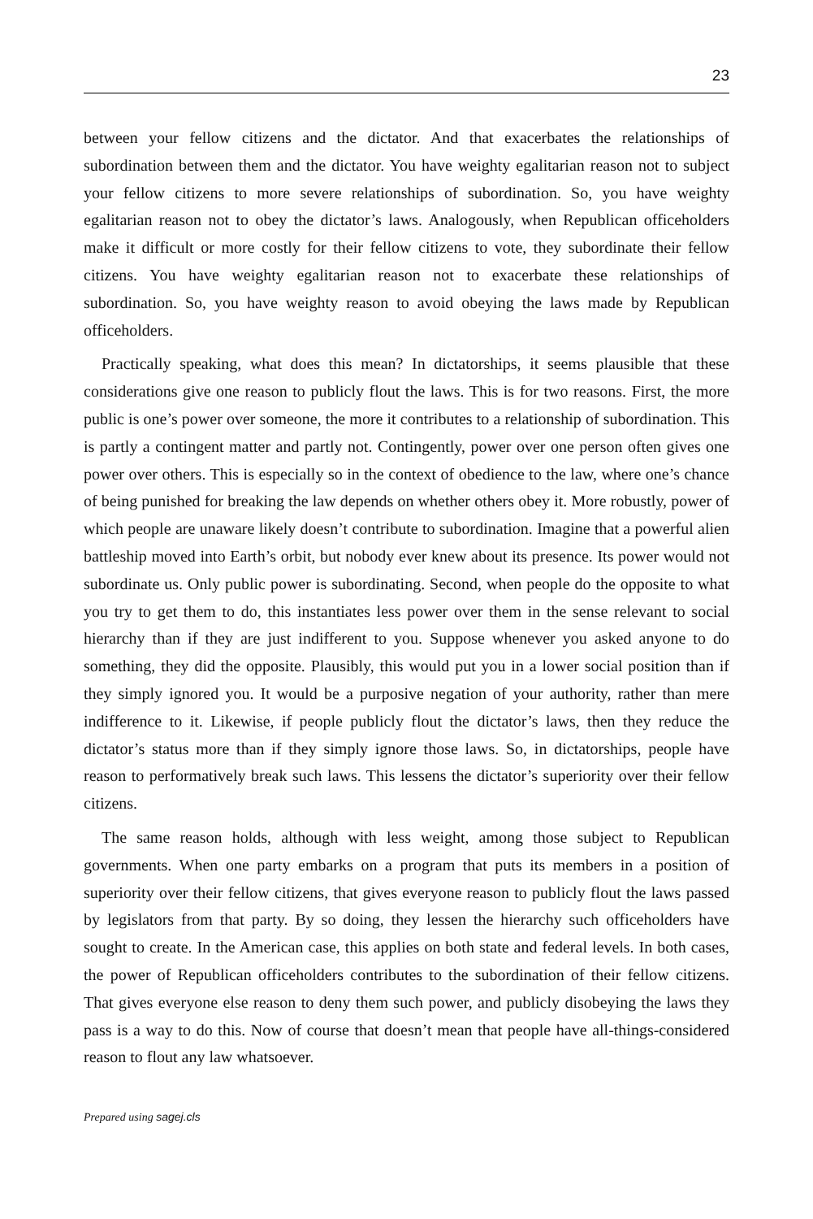23
between your fellow citizens and the dictator. And that exacerbates the relationships of subordination between them and the dictator. You have weighty egalitarian reason not to subject your fellow citizens to more severe relationships of subordination. So, you have weighty egalitarian reason not to obey the dictator’s laws. Analogously, when Republican officeholders make it difficult or more costly for their fellow citizens to vote, they subordinate their fellow citizens. You have weighty egalitarian reason not to exacerbate these relationships of subordination. So, you have weighty reason to avoid obeying the laws made by Republican officeholders.
Practically speaking, what does this mean? In dictatorships, it seems plausible that these considerations give one reason to publicly flout the laws. This is for two reasons. First, the more public is one’s power over someone, the more it contributes to a relationship of subordination. This is partly a contingent matter and partly not. Contingently, power over one person often gives one power over others. This is especially so in the context of obedience to the law, where one’s chance of being punished for breaking the law depends on whether others obey it. More robustly, power of which people are unaware likely doesn’t contribute to subordination. Imagine that a powerful alien battleship moved into Earth’s orbit, but nobody ever knew about its presence. Its power would not subordinate us. Only public power is subordinating. Second, when people do the opposite to what you try to get them to do, this instantiates less power over them in the sense relevant to social hierarchy than if they are just indifferent to you. Suppose whenever you asked anyone to do something, they did the opposite. Plausibly, this would put you in a lower social position than if they simply ignored you. It would be a purposive negation of your authority, rather than mere indifference to it. Likewise, if people publicly flout the dictator’s laws, then they reduce the dictator’s status more than if they simply ignore those laws. So, in dictatorships, people have reason to performatively break such laws. This lessens the dictator’s superiority over their fellow citizens.
The same reason holds, although with less weight, among those subject to Republican governments. When one party embarks on a program that puts its members in a position of superiority over their fellow citizens, that gives everyone reason to publicly flout the laws passed by legislators from that party. By so doing, they lessen the hierarchy such officeholders have sought to create. In the American case, this applies on both state and federal levels. In both cases, the power of Republican officeholders contributes to the subordination of their fellow citizens. That gives everyone else reason to deny them such power, and publicly disobeying the laws they pass is a way to do this. Now of course that doesn’t mean that people have all-things-considered reason to flout any law whatsoever.
Prepared using sagej.cls